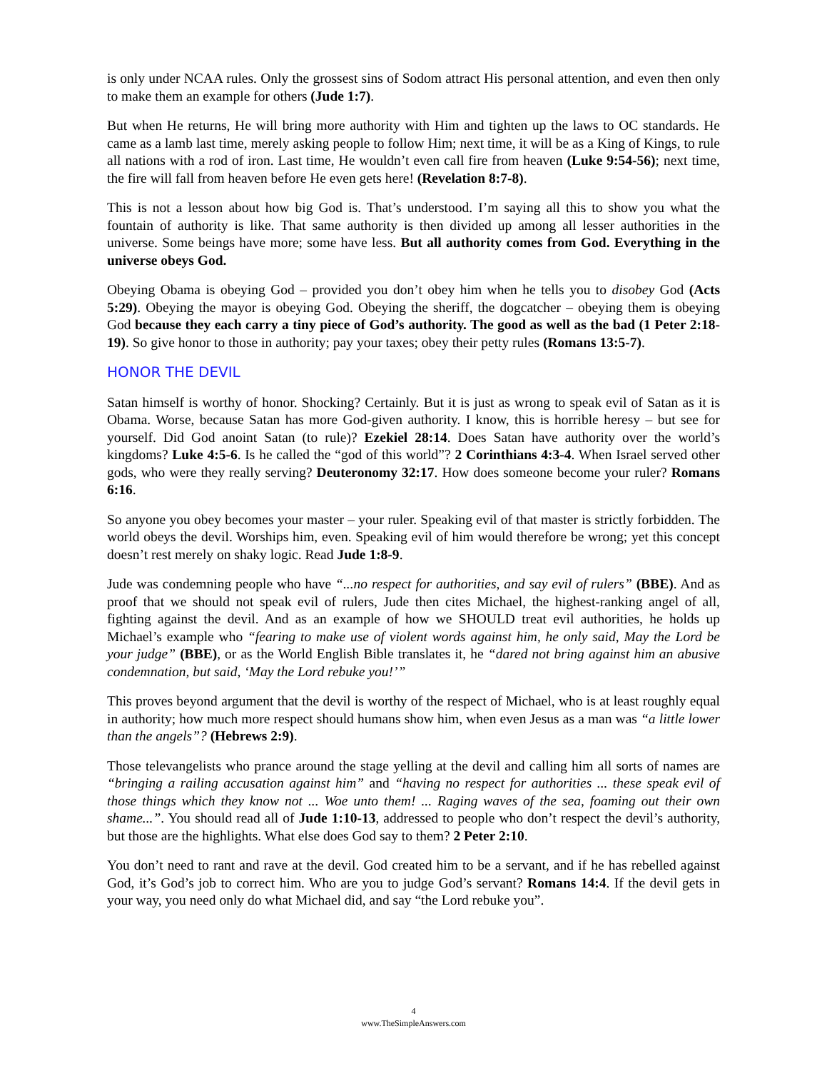is only under NCAA rules. Only the grossest sins of Sodom attract His personal attention, and even then only to make them an example for others (Jude 1:7).
But when He returns, He will bring more authority with Him and tighten up the laws to OC standards. He came as a lamb last time, merely asking people to follow Him; next time, it will be as a King of Kings, to rule all nations with a rod of iron. Last time, He wouldn’t even call fire from heaven (Luke 9:54-56); next time, the fire will fall from heaven before He even gets here! (Revelation 8:7-8).
This is not a lesson about how big God is. That’s understood. I’m saying all this to show you what the fountain of authority is like. That same authority is then divided up among all lesser authorities in the universe. Some beings have more; some have less. But all authority comes from God. Everything in the universe obeys God.
Obeying Obama is obeying God – provided you don’t obey him when he tells you to disobey God (Acts 5:29). Obeying the mayor is obeying God. Obeying the sheriff, the dogcatcher – obeying them is obeying God because they each carry a tiny piece of God’s authority. The good as well as the bad (1 Peter 2:18-19). So give honor to those in authority; pay your taxes; obey their petty rules (Romans 13:5-7).
HONOR THE DEVIL
Satan himself is worthy of honor. Shocking? Certainly. But it is just as wrong to speak evil of Satan as it is Obama. Worse, because Satan has more God-given authority. I know, this is horrible heresy – but see for yourself. Did God anoint Satan (to rule)? Ezekiel 28:14. Does Satan have authority over the world’s kingdoms? Luke 4:5-6. Is he called the “god of this world”? 2 Corinthians 4:3-4. When Israel served other gods, who were they really serving? Deuteronomy 32:17. How does someone become your ruler? Romans 6:16.
So anyone you obey becomes your master – your ruler. Speaking evil of that master is strictly forbidden. The world obeys the devil. Worships him, even. Speaking evil of him would therefore be wrong; yet this concept doesn’t rest merely on shaky logic. Read Jude 1:8-9.
Jude was condemning people who have “...no respect for authorities, and say evil of rulers” (BBE). And as proof that we should not speak evil of rulers, Jude then cites Michael, the highest-ranking angel of all, fighting against the devil. And as an example of how we SHOULD treat evil authorities, he holds up Michael’s example who “fearing to make use of violent words against him, he only said, May the Lord be your judge” (BBE), or as the World English Bible translates it, he “dared not bring against him an abusive condemnation, but said, ‘May the Lord rebuke you!’”
This proves beyond argument that the devil is worthy of the respect of Michael, who is at least roughly equal in authority; how much more respect should humans show him, when even Jesus as a man was “a little lower than the angels”? (Hebrews 2:9).
Those televangelists who prance around the stage yelling at the devil and calling him all sorts of names are “bringing a railing accusation against him” and “having no respect for authorities ... these speak evil of those things which they know not ... Woe unto them! ... Raging waves of the sea, foaming out their own shame...”. You should read all of Jude 1:10-13, addressed to people who don’t respect the devil’s authority, but those are the highlights. What else does God say to them? 2 Peter 2:10.
You don’t need to rant and rave at the devil. God created him to be a servant, and if he has rebelled against God, it’s God’s job to correct him. Who are you to judge God’s servant? Romans 14:4. If the devil gets in your way, you need only do what Michael did, and say “the Lord rebuke you”.
4
www.TheSimpleAnswers.com